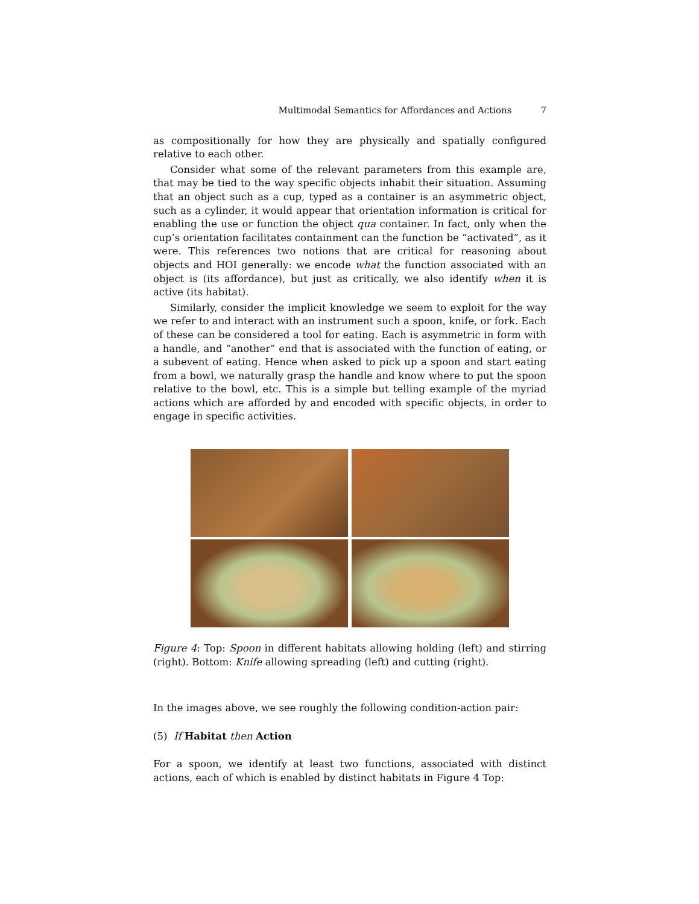Multimodal Semantics for Affordances and Actions
7
as compositionally for how they are physically and spatially configured relative to each other.
Consider what some of the relevant parameters from this example are, that may be tied to the way specific objects inhabit their situation. Assuming that an object such as a cup, typed as a container is an asymmetric object, such as a cylinder, it would appear that orientation information is critical for enabling the use or function the object qua container. In fact, only when the cup’s orientation facilitates containment can the function be “activated”, as it were. This references two notions that are critical for reasoning about objects and HOI generally: we encode what the function associated with an object is (its affordance), but just as critically, we also identify when it is active (its habitat).
Similarly, consider the implicit knowledge we seem to exploit for the way we refer to and interact with an instrument such a spoon, knife, or fork. Each of these can be considered a tool for eating. Each is asymmetric in form with a handle, and “another” end that is associated with the function of eating, or a subevent of eating. Hence when asked to pick up a spoon and start eating from a bowl, we naturally grasp the handle and know where to put the spoon relative to the bowl, etc. This is a simple but telling example of the myriad actions which are afforded by and encoded with specific objects, in order to engage in specific activities.
Figure 4: Top: Spoon in different habitats allowing holding (left) and stirring (right). Bottom: Knife allowing spreading (left) and cutting (right).
In the images above, we see roughly the following condition-action pair:
(5) If Habitat then Action
For a spoon, we identify at least two functions, associated with distinct actions, each of which is enabled by distinct habitats in Figure 4 Top: